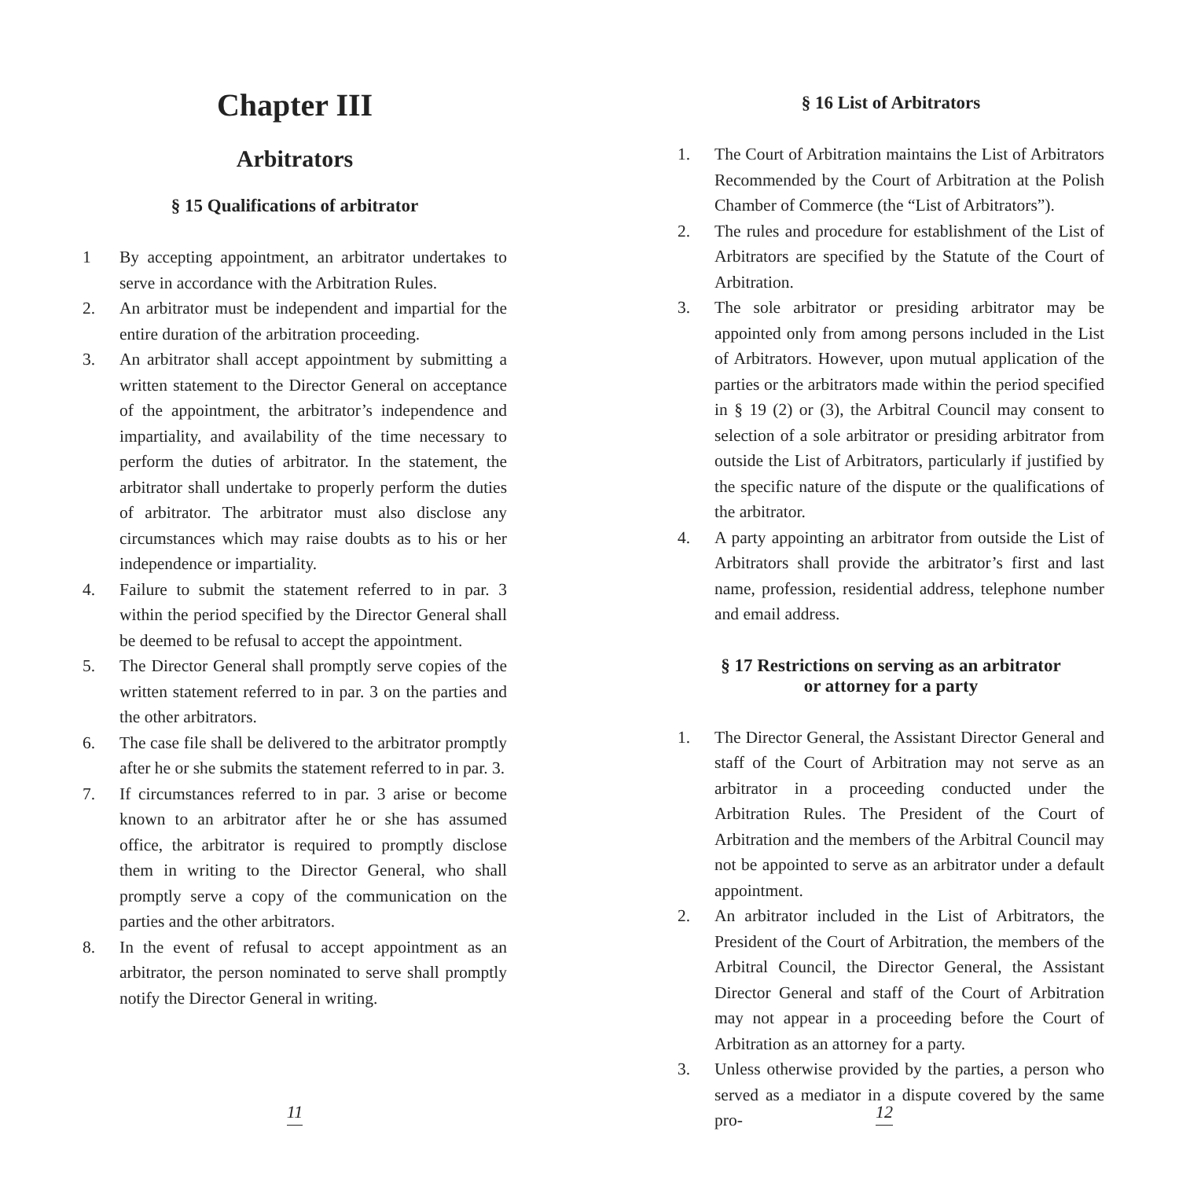Chapter III
Arbitrators
§ 15 Qualifications of arbitrator
1 By accepting appointment, an arbitrator undertakes to serve in accordance with the Arbitration Rules.
2. An arbitrator must be independent and impartial for the entire duration of the arbitration proceeding.
3. An arbitrator shall accept appointment by submitting a written statement to the Director General on acceptance of the appointment, the arbitrator’s independence and impartiality, and availability of the time necessary to perform the duties of arbitrator. In the statement, the arbitrator shall undertake to properly perform the duties of arbitrator. The arbitrator must also disclose any circumstances which may raise doubts as to his or her independence or impartiality.
4. Failure to submit the statement referred to in par. 3 within the period specified by the Director General shall be deemed to be refusal to accept the appointment.
5. The Director General shall promptly serve copies of the written statement referred to in par. 3 on the parties and the other arbitrators.
6. The case file shall be delivered to the arbitrator promptly after he or she submits the statement referred to in par. 3.
7. If circumstances referred to in par. 3 arise or become known to an arbitrator after he or she has assumed office, the arbitrator is required to promptly disclose them in writing to the Director General, who shall promptly serve a copy of the communication on the parties and the other arbitrators.
8. In the event of refusal to accept appointment as an arbitrator, the person nominated to serve shall promptly notify the Director General in writing.
11
§ 16 List of Arbitrators
1. The Court of Arbitration maintains the List of Arbitrators Recommended by the Court of Arbitration at the Polish Chamber of Commerce (the “List of Arbitrators”).
2. The rules and procedure for establishment of the List of Arbitrators are specified by the Statute of the Court of Arbitration.
3. The sole arbitrator or presiding arbitrator may be appointed only from among persons included in the List of Arbitrators. However, upon mutual application of the parties or the arbitrators made within the period specified in § 19 (2) or (3), the Arbitral Council may consent to selection of a sole arbitrator or presiding arbitrator from outside the List of Arbitrators, particularly if justified by the specific nature of the dispute or the qualifications of the arbitrator.
4. A party appointing an arbitrator from outside the List of Arbitrators shall provide the arbitrator’s first and last name, profession, residential address, telephone number and email address.
§ 17 Restrictions on serving as an arbitrator
or attorney for a party
1. The Director General, the Assistant Director General and staff of the Court of Arbitration may not serve as an arbitrator in a proceeding conducted under the Arbitration Rules. The President of the Court of Arbitration and the members of the Arbitral Council may not be appointed to serve as an arbitrator under a default appointment.
2. An arbitrator included in the List of Arbitrators, the President of the Court of Arbitration, the members of the Arbitral Council, the Director General, the Assistant Director General and staff of the Court of Arbitration may not appear in a proceeding before the Court of Arbitration as an attorney for a party.
3. Unless otherwise provided by the parties, a person who served as a mediator in a dispute covered by the same pro-
12